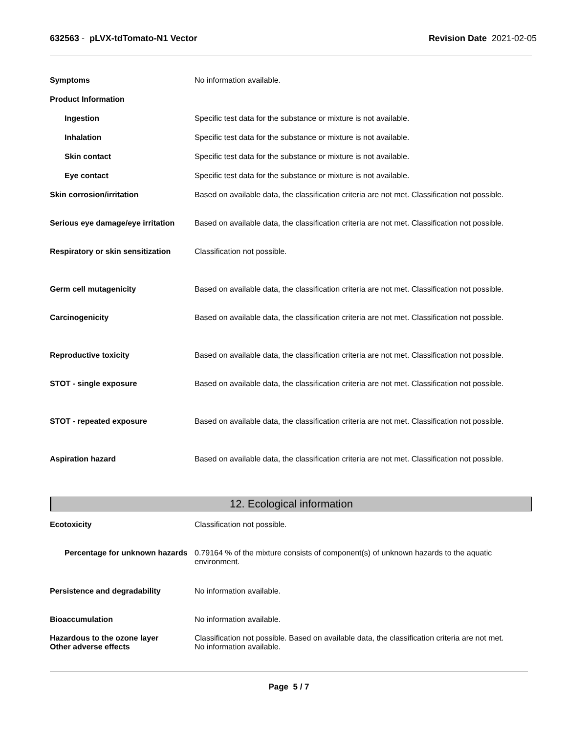632563 - pLVX-tdTomato-N1 Vector Revision Date 2021-02-05
Symptoms No information available.
Product Information
Ingestion Specific test data for the substance or mixture is not available.
Inhalation Specific test data for the substance or mixture is not available.
Skin contact Specific test data for the substance or mixture is not available.
Eye contact Specific test data for the substance or mixture is not available.
Skin corrosion/irritation Based on available data, the classification criteria are not met. Classification not possible.
Serious eye damage/eye irritation
Based on available data, the classification criteria are not met. Classification not possible.
Respiratory or skin sensitization
Classification not possible.
Germ cell mutagenicity Based on available data, the classification criteria are not met. Classification not possible.
Carcinogenicity Based on available data, the classification criteria are not met. Classification not possible.
Reproductive toxicity Based on available data, the classification criteria are not met. Classification not possible.
STOT - single exposure Based on available data, the classification criteria are not met. Classification not possible.
STOT - repeated exposure Based on available data, the classification criteria are not met. Classification not possible.
Aspiration hazard Based on available data, the classification criteria are not met. Classification not possible.
12. Ecological information
Ecotoxicity Classification not possible.
Percentage for unknown hazards
0.79164 % of the mixture consists of component(s) of unknown hazards to the aquatic environment.
Persistence and degradability No information available.
Bioaccumulation No information available.
Hazardous to the ozone layer
Other adverse effects
Classification not possible. Based on available data, the classification criteria are not met.
No information available.
Page 5 / 7